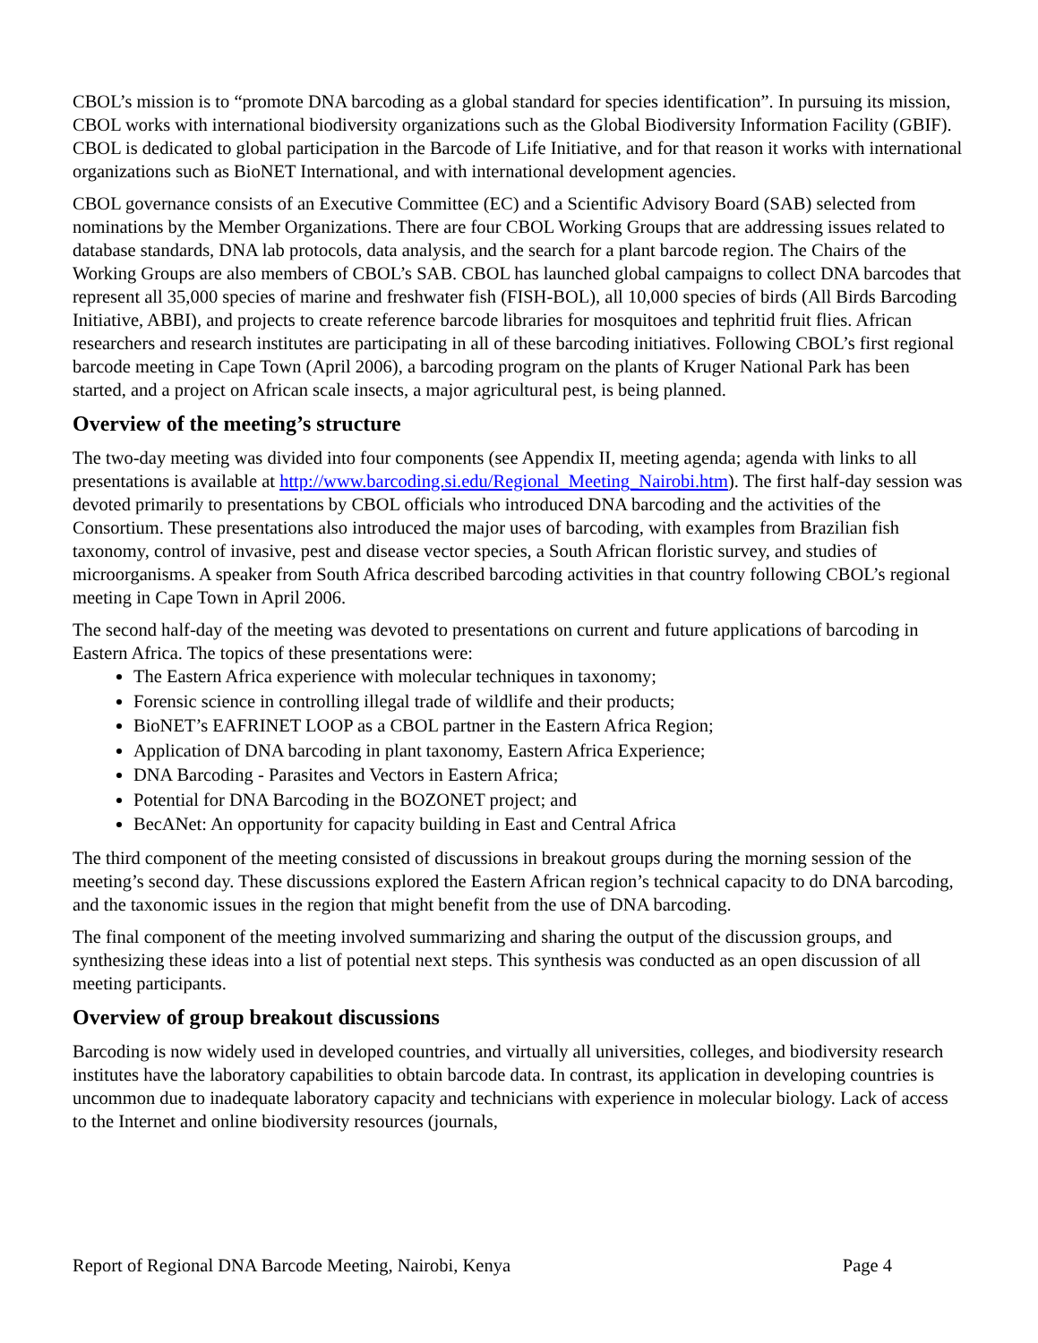CBOL’s mission is to “promote DNA barcoding as a global standard for species identification”. In pursuing its mission, CBOL works with international biodiversity organizations such as the Global Biodiversity Information Facility (GBIF). CBOL is dedicated to global participation in the Barcode of Life Initiative, and for that reason it works with international organizations such as BioNET International, and with international development agencies.
CBOL governance consists of an Executive Committee (EC) and a Scientific Advisory Board (SAB) selected from nominations by the Member Organizations. There are four CBOL Working Groups that are addressing issues related to database standards, DNA lab protocols, data analysis, and the search for a plant barcode region. The Chairs of the Working Groups are also members of CBOL’s SAB. CBOL has launched global campaigns to collect DNA barcodes that represent all 35,000 species of marine and freshwater fish (FISH-BOL), all 10,000 species of birds (All Birds Barcoding Initiative, ABBI), and projects to create reference barcode libraries for mosquitoes and tephritid fruit flies. African researchers and research institutes are participating in all of these barcoding initiatives. Following CBOL’s first regional barcode meeting in Cape Town (April 2006), a barcoding program on the plants of Kruger National Park has been started, and a project on African scale insects, a major agricultural pest, is being planned.
Overview of the meeting’s structure
The two-day meeting was divided into four components (see Appendix II, meeting agenda; agenda with links to all presentations is available at http://www.barcoding.si.edu/Regional_Meeting_Nairobi.htm). The first half-day session was devoted primarily to presentations by CBOL officials who introduced DNA barcoding and the activities of the Consortium. These presentations also introduced the major uses of barcoding, with examples from Brazilian fish taxonomy, control of invasive, pest and disease vector species, a South African floristic survey, and studies of microorganisms. A speaker from South Africa described barcoding activities in that country following CBOL’s regional meeting in Cape Town in April 2006.
The second half-day of the meeting was devoted to presentations on current and future applications of barcoding in Eastern Africa. The topics of these presentations were:
The Eastern Africa experience with molecular techniques in taxonomy;
Forensic science in controlling illegal trade of wildlife and their products;
BioNET’s EAFRINET LOOP as a CBOL partner in the Eastern Africa Region;
Application of DNA barcoding in plant taxonomy, Eastern Africa Experience;
DNA Barcoding - Parasites and Vectors in Eastern Africa;
Potential for DNA Barcoding in the BOZONET project; and
BecANet: An opportunity for capacity building in East and Central Africa
The third component of the meeting consisted of discussions in breakout groups during the morning session of the meeting’s second day. These discussions explored the Eastern African region’s technical capacity to do DNA barcoding, and the taxonomic issues in the region that might benefit from the use of DNA barcoding.
The final component of the meeting involved summarizing and sharing the output of the discussion groups, and synthesizing these ideas into a list of potential next steps. This synthesis was conducted as an open discussion of all meeting participants.
Overview of group breakout discussions
Barcoding is now widely used in developed countries, and virtually all universities, colleges, and biodiversity research institutes have the laboratory capabilities to obtain barcode data. In contrast, its application in developing countries is uncommon due to inadequate laboratory capacity and technicians with experience in molecular biology. Lack of access to the Internet and online biodiversity resources (journals,
Report of Regional DNA Barcode Meeting, Nairobi, Kenya Page 4